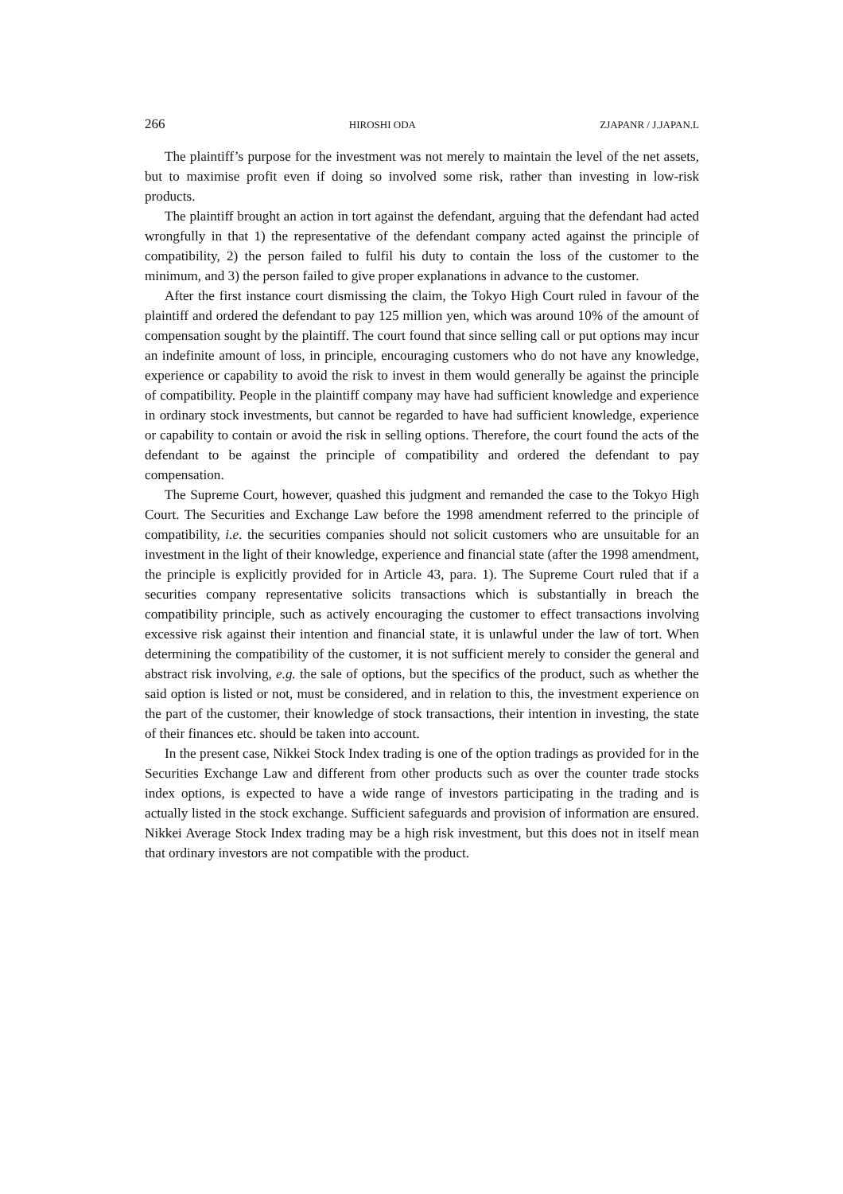266 HIROSHI ODA ZJAPANR / J.JAPAN.L
The plaintiff’s purpose for the investment was not merely to maintain the level of the net assets, but to maximise profit even if doing so involved some risk, rather than investing in low-risk products.
The plaintiff brought an action in tort against the defendant, arguing that the defendant had acted wrongfully in that 1) the representative of the defendant company acted against the principle of compatibility, 2) the person failed to fulfil his duty to contain the loss of the customer to the minimum, and 3) the person failed to give proper explanations in advance to the customer.
After the first instance court dismissing the claim, the Tokyo High Court ruled in favour of the plaintiff and ordered the defendant to pay 125 million yen, which was around 10% of the amount of compensation sought by the plaintiff. The court found that since selling call or put options may incur an indefinite amount of loss, in principle, encouraging customers who do not have any knowledge, experience or capability to avoid the risk to invest in them would generally be against the principle of compatibility. People in the plaintiff company may have had sufficient knowledge and experience in ordinary stock investments, but cannot be regarded to have had sufficient knowledge, experience or capability to contain or avoid the risk in selling options. Therefore, the court found the acts of the defendant to be against the principle of compatibility and ordered the defendant to pay compensation.
The Supreme Court, however, quashed this judgment and remanded the case to the Tokyo High Court. The Securities and Exchange Law before the 1998 amendment referred to the principle of compatibility, i.e. the securities companies should not solicit customers who are unsuitable for an investment in the light of their knowledge, experience and financial state (after the 1998 amendment, the principle is explicitly provided for in Article 43, para. 1). The Supreme Court ruled that if a securities company representative solicits transactions which is substantially in breach the compatibility principle, such as actively encouraging the customer to effect transactions involving excessive risk against their intention and financial state, it is unlawful under the law of tort. When determining the compatibility of the customer, it is not sufficient merely to consider the general and abstract risk involving, e.g. the sale of options, but the specifics of the product, such as whether the said option is listed or not, must be considered, and in relation to this, the investment experience on the part of the customer, their knowledge of stock transactions, their intention in investing, the state of their finances etc. should be taken into account.
In the present case, Nikkei Stock Index trading is one of the option tradings as provided for in the Securities Exchange Law and different from other products such as over the counter trade stocks index options, is expected to have a wide range of investors participating in the trading and is actually listed in the stock exchange. Sufficient safeguards and provision of information are ensured. Nikkei Average Stock Index trading may be a high risk investment, but this does not in itself mean that ordinary investors are not compatible with the product.